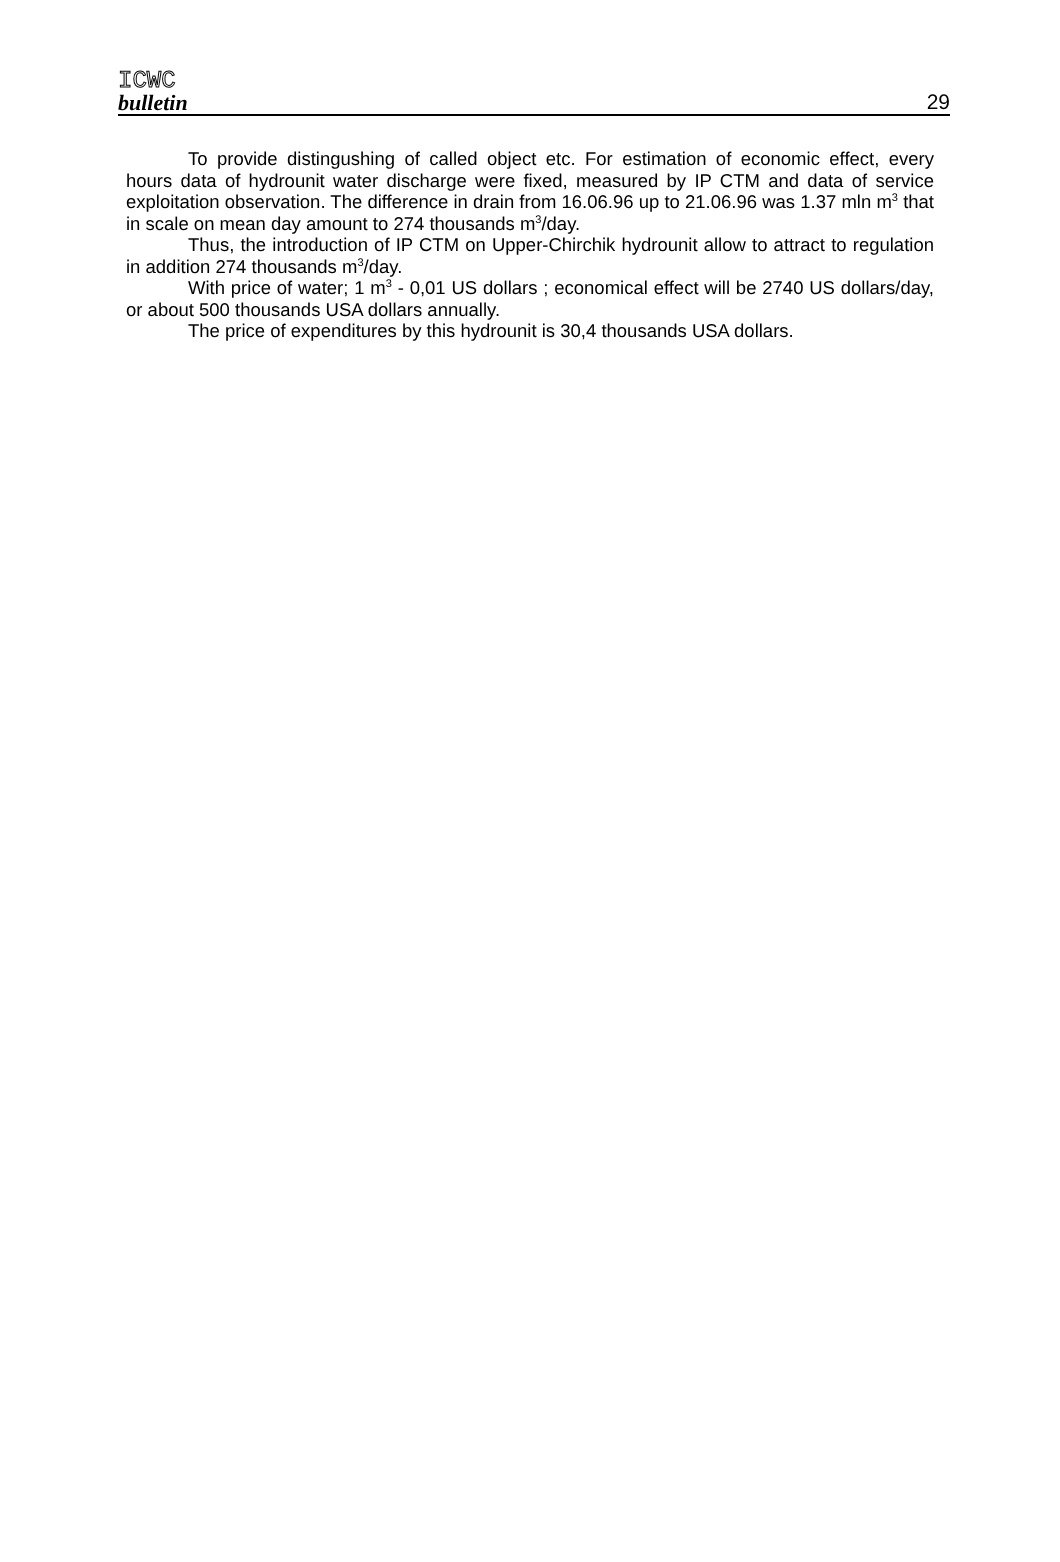ICWC
bulletin
29
To provide distingushing of called object etc. For estimation of economic effect, every hours data of hydrounit water discharge were fixed, measured by IP CTM and data of service exploitation observation. The difference in drain from 16.06.96 up to 21.06.96 was 1.37 mln m<sup>3</sup> that in scale on mean day amount to 274 thousands m<sup>3</sup>/day.
Thus, the introduction of IP CTM on Upper-Chirchik hydrounit allow to attract to regulation in addition 274 thousands m<sup>3</sup>/day.
With price of water; 1 m<sup>3</sup> - 0,01 US dollars ; economical effect will be 2740 US dollars/day, or about 500 thousands USA dollars annually.
The price of expenditures by this hydrounit is 30,4 thousands USA dollars.